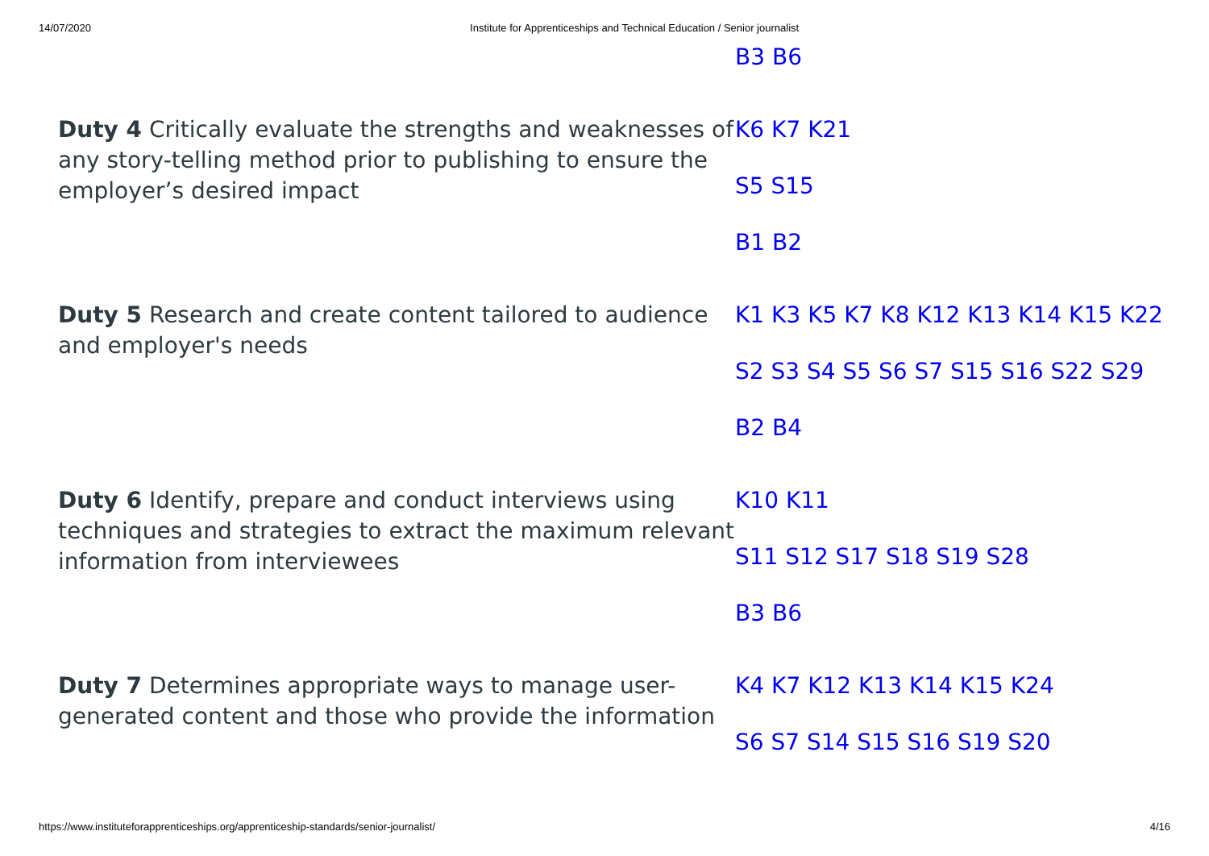14/07/2020 Institute for Apprenticeships and Technical Education / Senior journalist
| | B3 B6 |
| Duty 4 Critically evaluate the strengths and weaknesses of any story-telling method prior to publishing to ensure the employer’s desired impact | K6 K7 K21 S5 S15 B1 B2 |
| Duty 5 Research and create content tailored to audience and employer's needs | K1 K3 K5 K7 K8 K12 K13 K14 K15 K22 S2 S3 S4 S5 S6 S7 S15 S16 S22 S29 B2 B4 |
| Duty 6 Identify, prepare and conduct interviews using techniques and strategies to extract the maximum relevant information from interviewees | K10 K11 S11 S12 S17 S18 S19 S28 B3 B6 |
| Duty 7 Determines appropriate ways to manage user-generated content and those who provide the information | K4 K7 K12 K13 K14 K15 K24 S6 S7 S14 S15 S16 S19 S20 |
https://www.instituteforapprenticeships.org/apprenticeship-standards/senior-journalist/ 4/16